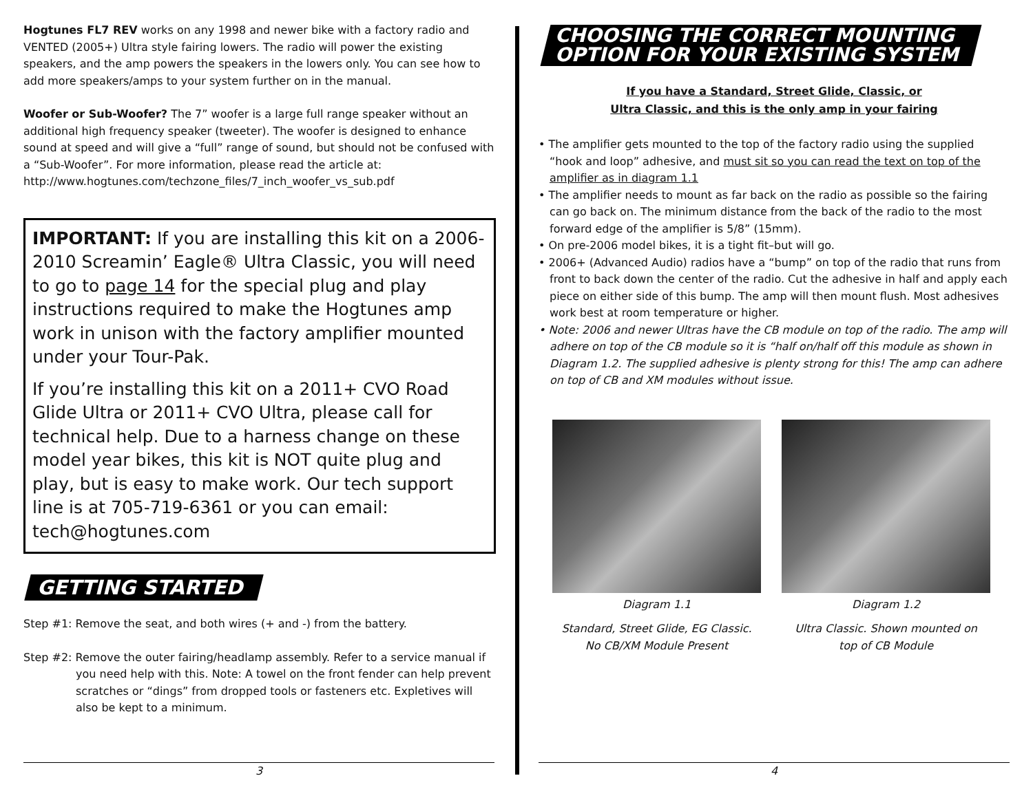Hogtunes FL7 REV works on any 1998 and newer bike with a factory radio and VENTED (2005+) Ultra style fairing lowers. The radio will power the existing speakers, and the amp powers the speakers in the lowers only. You can see how to add more speakers/amps to your system further on in the manual.
Woofer or Sub-Woofer? The 7” woofer is a large full range speaker without an additional high frequency speaker (tweeter). The woofer is designed to enhance sound at speed and will give a “full” range of sound, but should not be confused with a “Sub-Woofer”. For more information, please read the article at: http://www.hogtunes.com/techzone_files/7_inch_woofer_vs_sub.pdf
IMPORTANT: If you are installing this kit on a 2006-2010 Screamin’ Eagle® Ultra Classic, you will need to go to page 14 for the special plug and play instructions required to make the Hogtunes amp work in unison with the factory amplifier mounted under your Tour-Pak.
If you’re installing this kit on a 2011+ CVO Road Glide Ultra or 2011+ CVO Ultra, please call for technical help. Due to a harness change on these model year bikes, this kit is NOT quite plug and play, but is easy to make work. Our tech support line is at 705-719-6361 or you can email: tech@hogtunes.com
GETTING STARTED
Step #1: Remove the seat, and both wires (+ and -) from the battery.
Step #2: Remove the outer fairing/headlamp assembly. Refer to a service manual if you need help with this. Note: A towel on the front fender can help prevent scratches or “dings” from dropped tools or fasteners etc. Expletives will also be kept to a minimum.
3
CHOOSING THE CORRECT MOUNTING
OPTION FOR YOUR EXISTING SYSTEM
If you have a Standard, Street Glide, Classic, or
Ultra Classic, and this is the only amp in your fairing
• The amplifier gets mounted to the top of the factory radio using the supplied “hook and loop” adhesive, and must sit so you can read the text on top of the amplifier as in diagram 1.1
• The amplifier needs to mount as far back on the radio as possible so the fairing can go back on. The minimum distance from the back of the radio to the most forward edge of the amplifier is 5/8” (15mm).
• On pre-2006 model bikes, it is a tight fit–but will go.
• 2006+ (Advanced Audio) radios have a “bump” on top of the radio that runs from front to back down the center of the radio. Cut the adhesive in half and apply each piece on either side of this bump. The amp will then mount flush. Most adhesives work best at room temperature or higher.
• Note: 2006 and newer Ultras have the CB module on top of the radio. The amp will adhere on top of the CB module so it is “half on/half off this module as shown in Diagram 1.2. The supplied adhesive is plenty strong for this! The amp can adhere on top of CB and XM modules without issue.
Diagram 1.1
Standard, Street Glide, EG Classic.
No CB/XM Module Present
Diagram 1.2
Ultra Classic. Shown mounted on
top of CB Module
4